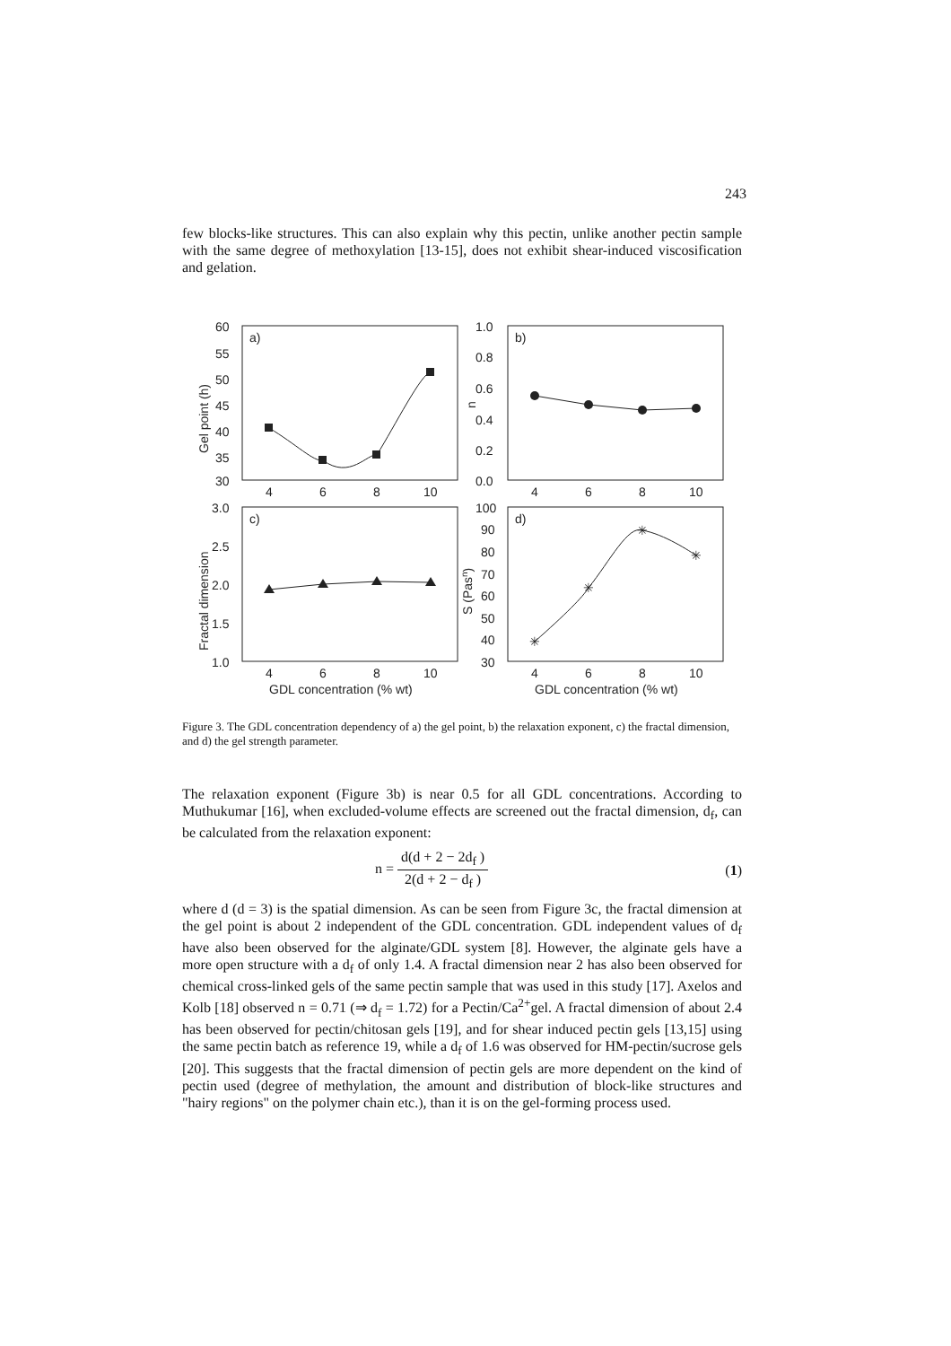243
few blocks-like structures. This can also explain why this pectin, unlike another pectin sample with the same degree of methoxylation [13-15], does not exhibit shear-induced viscosification and gelation.
a)
b)
c)
d)
60
55
50
45
40
35
30
1.0
0.8
0.6
0.4
0.2
0.0
3.0
2.5
2.0
1.5
1.0
100
90
80
70
60
50
40
30
4
6
8
10
4
6
8
10
4
6
8
10
4
6
8
10
GDL concentration (% wt)
GDL concentration (% wt)
Gel point (h)
n
Fractal dimension
S (Pasn)
✳
✳
✳
✳
Figure 3. The GDL concentration dependency of a) the gel point, b) the relaxation exponent, c) the fractal dimension, and d) the gel strength parameter.
The relaxation exponent (Figure 3b) is near 0.5 for all GDL concentrations. According to Muthukumar [16], when excluded-volume effects are screened out the fractal dimension, d<sub>f</sub>, can be calculated from the relaxation exponent:
n = d(d + 2 − 2d<sub>f</sub> ) 2(d + 2 − d<sub>f</sub> ) (1)
where d (d = 3) is the spatial dimension. As can be seen from Figure 3c, the fractal dimension at the gel point is about 2 independent of the GDL concentration. GDL independent values of d<sub>f</sub> have also been observed for the alginate/GDL system [8]. However, the alginate gels have a more open structure with a d<sub>f</sub> of only 1.4. A fractal dimension near 2 has also been observed for chemical cross-linked gels of the same pectin sample that was used in this study [17]. Axelos and Kolb [18] observed n = 0.71 (⇒ d<sub>f</sub> = 1.72) for a Pectin/Ca<sup>2+</sup>gel. A fractal dimension of about 2.4 has been observed for pectin/chitosan gels [19], and for shear induced pectin gels [13,15] using the same pectin batch as reference 19, while a d<sub>f</sub> of 1.6 was observed for HM-pectin/sucrose gels [20]. This suggests that the fractal dimension of pectin gels are more dependent on the kind of pectin used (degree of methylation, the amount and distribution of block-like structures and "hairy regions" on the polymer chain etc.), than it is on the gel-forming process used.